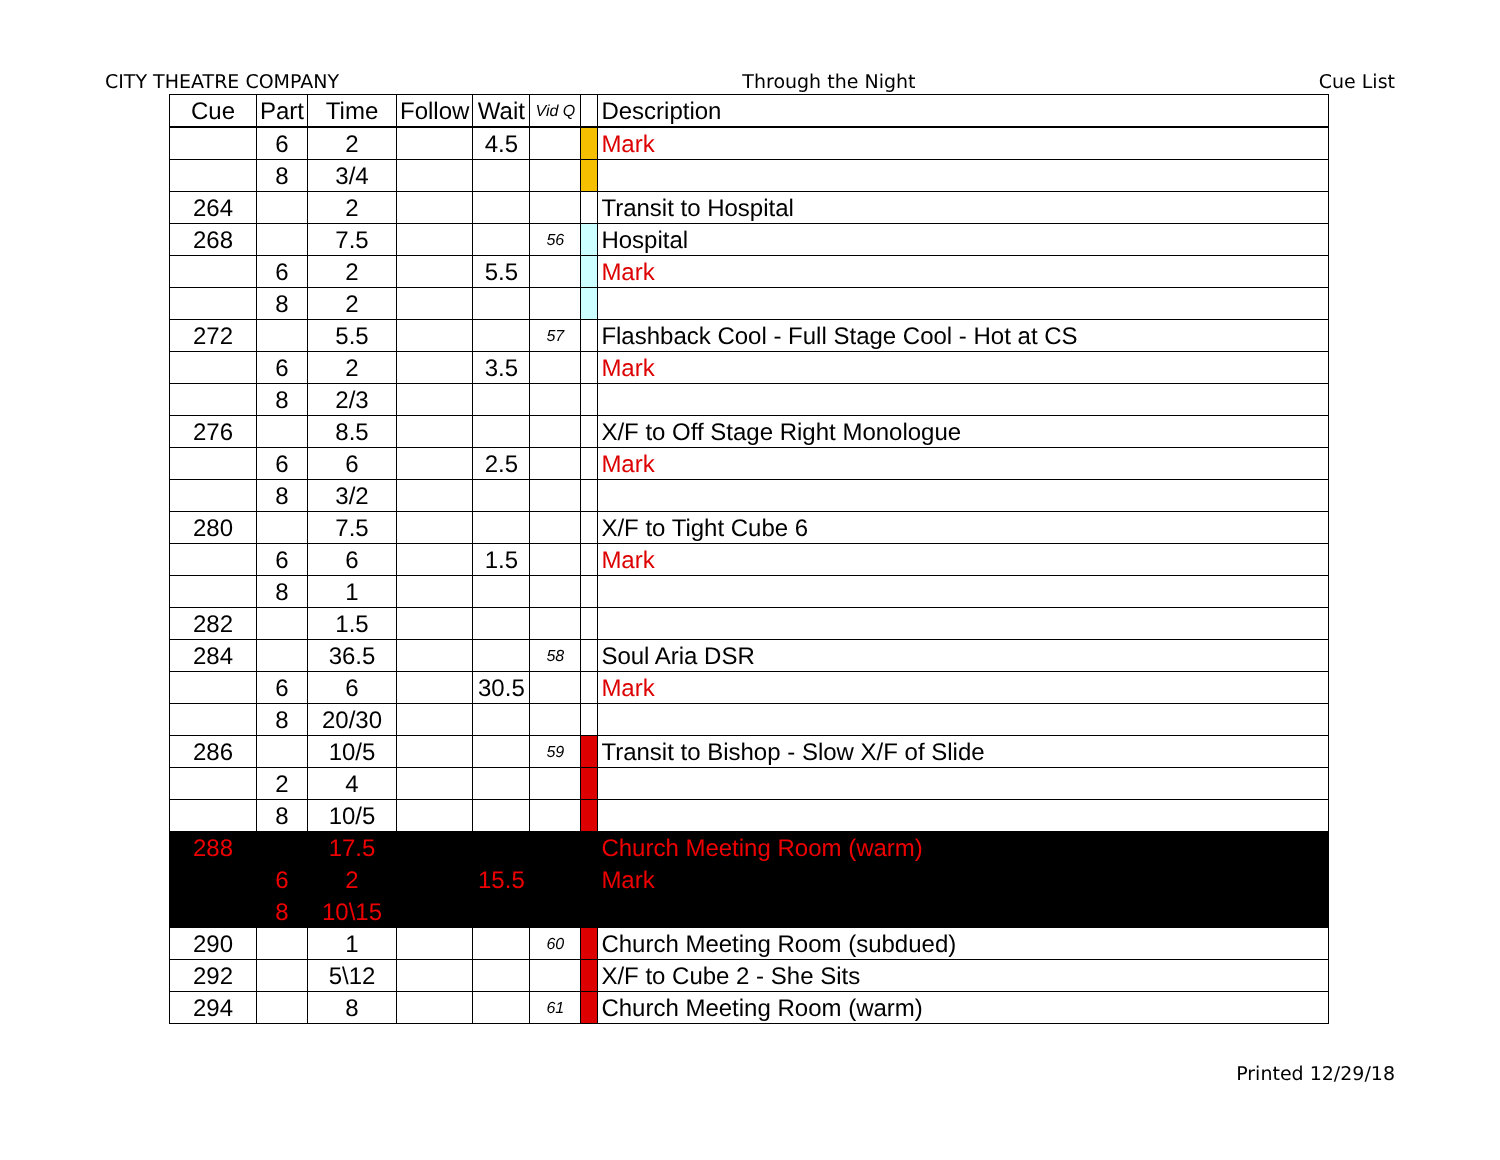CITY THEATRE COMPANY Through the Night Cue List
| Cue | Part | Time | Follow | Wait | Vid Q | | Description |
| --- | --- | --- | --- | --- | --- | --- | --- |
| | 6 | 2 | | 4.5 | | | Mark |
| | 8 | 3/4 | | | | | |
| 264 | | 2 | | | | | Transit to Hospital |
| 268 | | 7.5 | | | 56 | | Hospital |
| | 6 | 2 | | 5.5 | | | Mark |
| | 8 | 2 | | | | | |
| 272 | | 5.5 | | | 57 | | Flashback Cool - Full Stage Cool - Hot at CS |
| | 6 | 2 | | 3.5 | | | Mark |
| | 8 | 2/3 | | | | | |
| 276 | | 8.5 | | | | | X/F to Off Stage Right Monologue |
| | 6 | 6 | | 2.5 | | | Mark |
| | 8 | 3/2 | | | | | |
| 280 | | 7.5 | | | | | X/F to Tight Cube 6 |
| | 6 | 6 | | 1.5 | | | Mark |
| | 8 | 1 | | | | | |
| 282 | | 1.5 | | | | | |
| 284 | | 36.5 | | | 58 | | Soul Aria DSR |
| | 6 | 6 | | 30.5 | | | Mark |
| | 8 | 20/30 | | | | | |
| 286 | | 10/5 | | | 59 | | Transit to Bishop - Slow X/F of Slide |
| | 2 | 4 | | | | | |
| | 8 | 10/5 | | | | | |
| 288 | | 17.5 | | | | | Church Meeting Room (warm) |
| | 6 | 2 | | 15.5 | | | Mark |
| | 8 | 10\15 | | | | | |
| 290 | | 1 | | | 60 | | Church Meeting Room (subdued) |
| 292 | | 5\12 | | | | | X/F to Cube 2 - She Sits |
| 294 | | 8 | | | 61 | | Church Meeting Room (warm) |
Printed 12/29/18